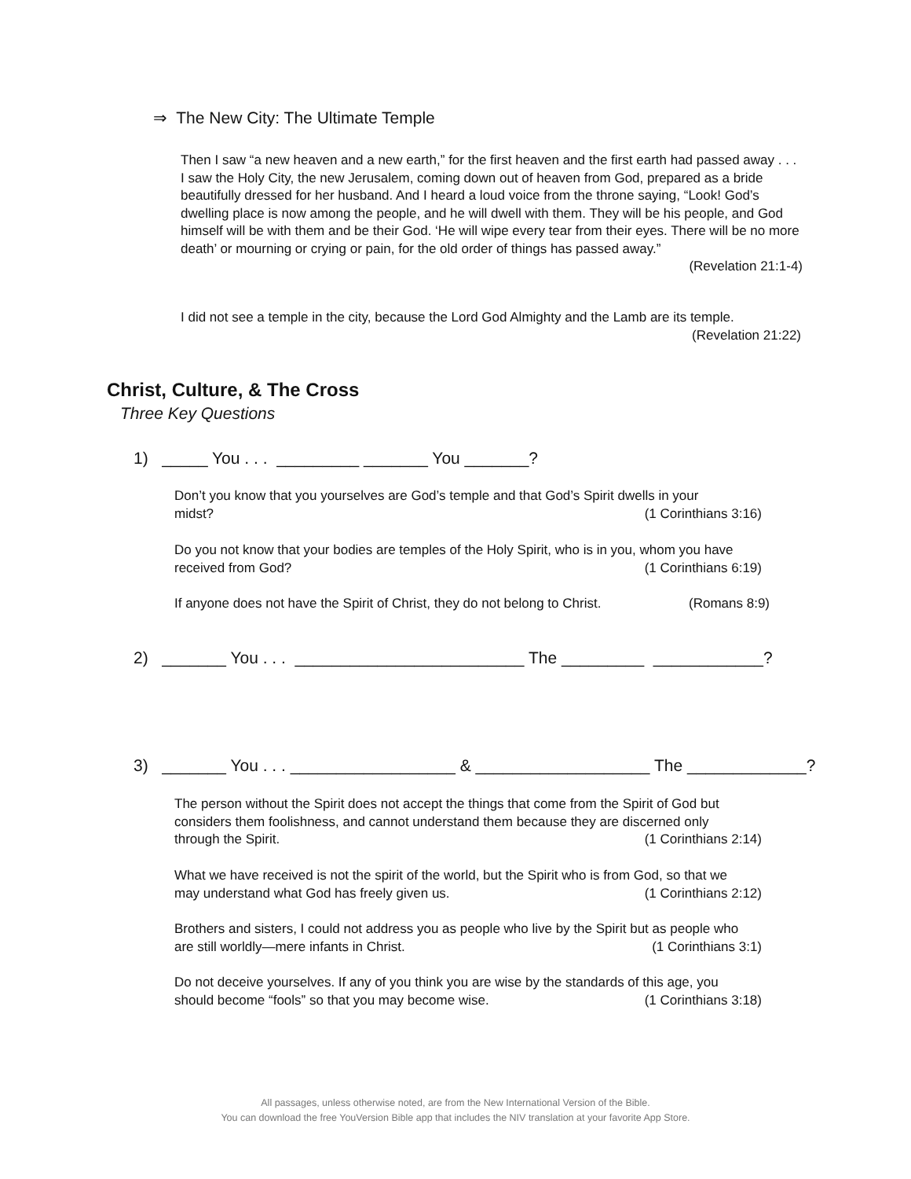⇒ The New City: The Ultimate Temple
Then I saw “a new heaven and a new earth,” for the first heaven and the first earth had passed away . . . I saw the Holy City, the new Jerusalem, coming down out of heaven from God, prepared as a bride beautifully dressed for her husband. And I heard a loud voice from the throne saying, “Look! God’s dwelling place is now among the people, and he will dwell with them. They will be his people, and God himself will be with them and be their God. ‘He will wipe every tear from their eyes. There will be no more death’ or mourning or crying or pain, for the old order of things has passed away.”
(Revelation 21:1-4)
I did not see a temple in the city, because the Lord God Almighty and the Lamb are its temple.
(Revelation 21:22)
Christ, Culture, & The Cross
Three Key Questions
1) _____ You . . . _________ _______ You _______?
Don’t you know that you yourselves are God’s temple and that God’s Spirit dwells in your
midst? (1 Corinthians 3:16)
Do you not know that your bodies are temples of the Holy Spirit, who is in you, whom you have
received from God? (1 Corinthians 6:19)
If anyone does not have the Spirit of Christ, they do not belong to Christ. (Romans 8:9)
2) _______ You . . . _________________________ The _________ ____________?
3) _______ You . . . __________________ & ___________________ The _____________?
The person without the Spirit does not accept the things that come from the Spirit of God but considers them foolishness, and cannot understand them because they are discerned only
through the Spirit. (1 Corinthians 2:14)
What we have received is not the spirit of the world, but the Spirit who is from God, so that we
may understand what God has freely given us. (1 Corinthians 2:12)
Brothers and sisters, I could not address you as people who live by the Spirit but as people who
are still worldly—mere infants in Christ. (1 Corinthians 3:1)
Do not deceive yourselves. If any of you think you are wise by the standards of this age, you
should become “fools” so that you may become wise. (1 Corinthians 3:18)
All passages, unless otherwise noted, are from the New International Version of the Bible.
You can download the free YouVersion Bible app that includes the NIV translation at your favorite App Store.